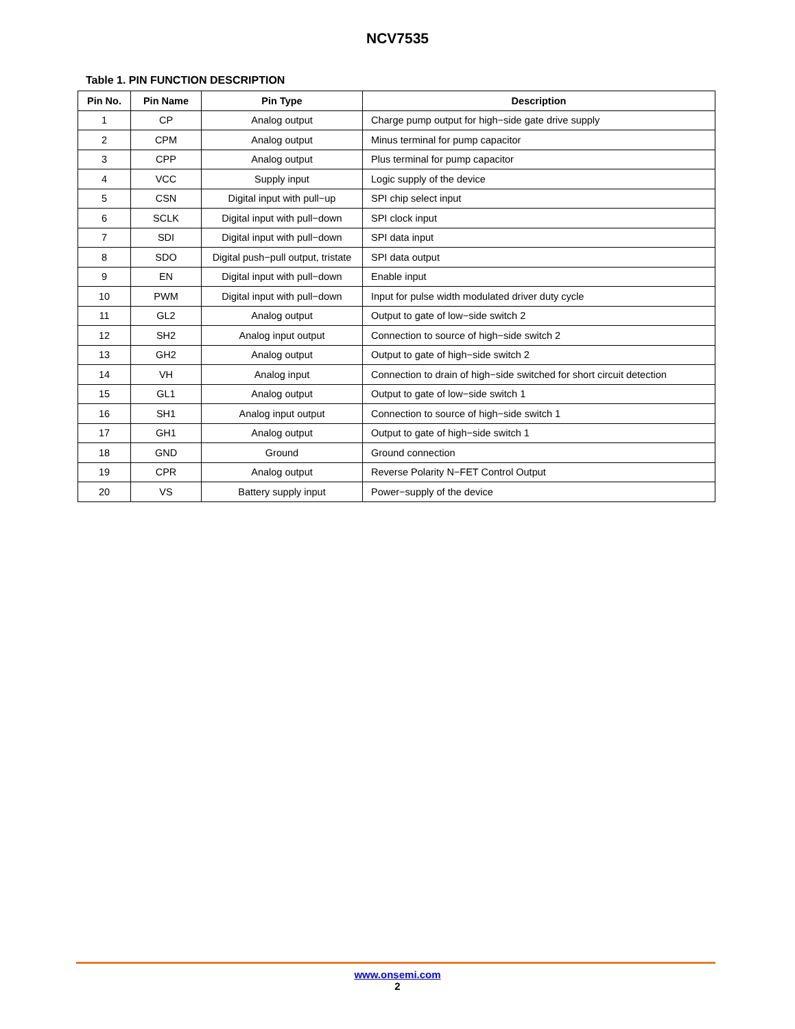NCV7535
Table 1. PIN FUNCTION DESCRIPTION
| Pin No. | Pin Name | Pin Type | Description |
| --- | --- | --- | --- |
| 1 | CP | Analog output | Charge pump output for high−side gate drive supply |
| 2 | CPM | Analog output | Minus terminal for pump capacitor |
| 3 | CPP | Analog output | Plus terminal for pump capacitor |
| 4 | VCC | Supply input | Logic supply of the device |
| 5 | CSN | Digital input with pull−up | SPI chip select input |
| 6 | SCLK | Digital input with pull−down | SPI clock input |
| 7 | SDI | Digital input with pull−down | SPI data input |
| 8 | SDO | Digital push−pull output, tristate | SPI data output |
| 9 | EN | Digital input with pull−down | Enable input |
| 10 | PWM | Digital input with pull−down | Input for pulse width modulated driver duty cycle |
| 11 | GL2 | Analog output | Output to gate of low−side switch 2 |
| 12 | SH2 | Analog input output | Connection to source of high−side switch 2 |
| 13 | GH2 | Analog output | Output to gate of high−side switch 2 |
| 14 | VH | Analog input | Connection to drain of high−side switched for short circuit detection |
| 15 | GL1 | Analog output | Output to gate of low−side switch 1 |
| 16 | SH1 | Analog input output | Connection to source of high−side switch 1 |
| 17 | GH1 | Analog output | Output to gate of high−side switch 1 |
| 18 | GND | Ground | Ground connection |
| 19 | CPR | Analog output | Reverse Polarity N−FET Control Output |
| 20 | VS | Battery supply input | Power−supply of the device |
www.onsemi.com
2